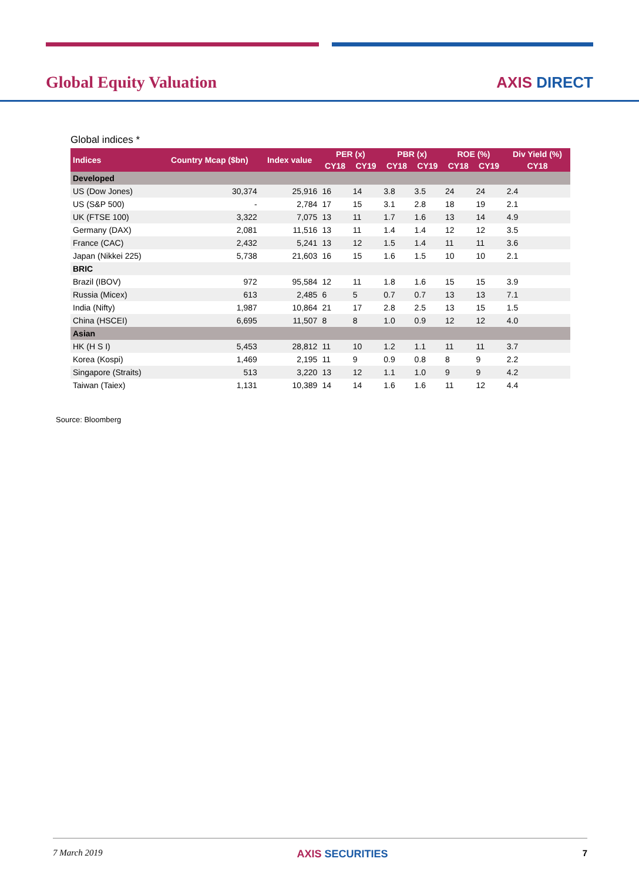Global Equity Valuation AXIS DIRECT
Global indices *
| Indices | Country Mcap ($bn) | Index value | PER (x) | | PBR (x) | | ROE (%) | | Div Yield (%) |
| --- | --- | --- | --- | --- | --- | --- | --- | --- | --- |
| | | | CY18 | CY19 | CY18 | CY19 | CY18 | CY19 | CY18 |
| Developed | | | | | | | | | |
| US (Dow Jones) | 30,374 | 25,916 | 16 | 14 | 3.8 | 3.5 | 24 | 24 | 2.4 |
| US (S&P 500) | - | 2,784 | 17 | 15 | 3.1 | 2.8 | 18 | 19 | 2.1 |
| UK (FTSE 100) | 3,322 | 7,075 | 13 | 11 | 1.7 | 1.6 | 13 | 14 | 4.9 |
| Germany (DAX) | 2,081 | 11,516 | 13 | 11 | 1.4 | 1.4 | 12 | 12 | 3.5 |
| France (CAC) | 2,432 | 5,241 | 13 | 12 | 1.5 | 1.4 | 11 | 11 | 3.6 |
| Japan (Nikkei 225) | 5,738 | 21,603 | 16 | 15 | 1.6 | 1.5 | 10 | 10 | 2.1 |
| BRIC | | | | | | | | | |
| Brazil (IBOV) | 972 | 95,584 | 12 | 11 | 1.8 | 1.6 | 15 | 15 | 3.9 |
| Russia (Micex) | 613 | 2,485 | 6 | 5 | 0.7 | 0.7 | 13 | 13 | 7.1 |
| India (Nifty) | 1,987 | 10,864 | 21 | 17 | 2.8 | 2.5 | 13 | 15 | 1.5 |
| China (HSCEI) | 6,695 | 11,507 | 8 | 8 | 1.0 | 0.9 | 12 | 12 | 4.0 |
| Asian | | | | | | | | | |
| HK (H S I) | 5,453 | 28,812 | 11 | 10 | 1.2 | 1.1 | 11 | 11 | 3.7 |
| Korea (Kospi) | 1,469 | 2,195 | 11 | 9 | 0.9 | 0.8 | 8 | 9 | 2.2 |
| Singapore (Straits) | 513 | 3,220 | 13 | 12 | 1.1 | 1.0 | 9 | 9 | 4.2 |
| Taiwan (Taiex) | 1,131 | 10,389 | 14 | 14 | 1.6 | 1.6 | 11 | 12 | 4.4 |
Source: Bloomberg
7 March 2019 AXIS SECURITIES 7